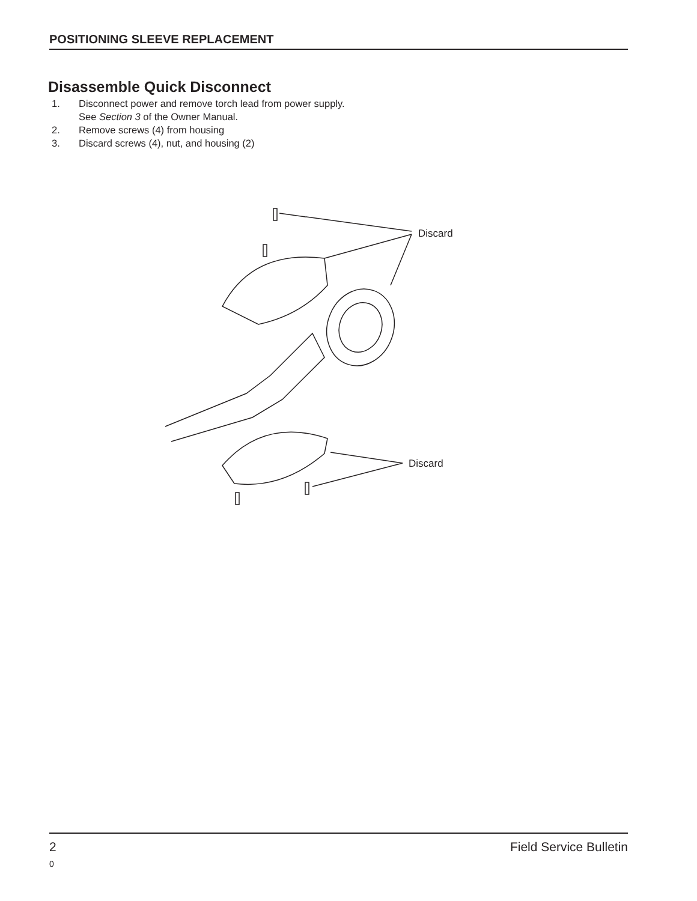POSITIONING SLEEVE REPLACEMENT
Disassemble Quick Disconnect
1. Disconnect power and remove torch lead from power supply.
See Section 3 of the Owner Manual.
2. Remove screws (4) from housing
3. Discard screws (4), nut, and housing (2)
Discard
Discard
2 Field Service Bulletin
0